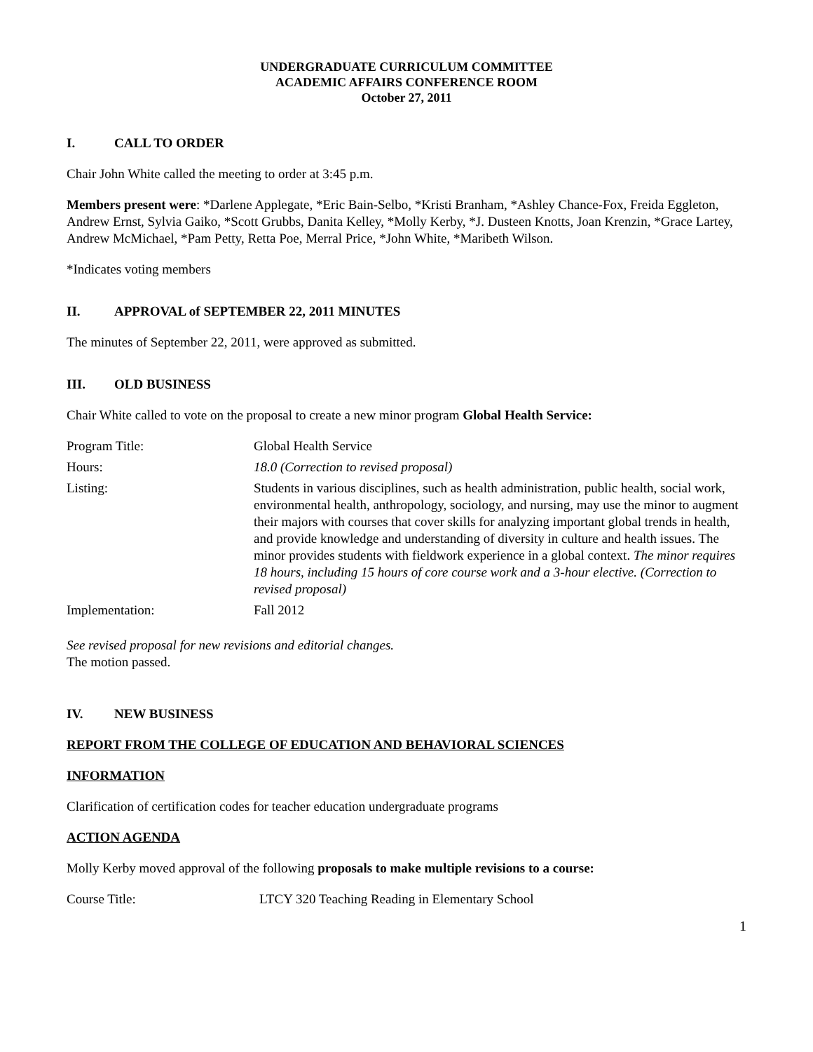UNDERGRADUATE CURRICULUM COMMITTEE
ACADEMIC AFFAIRS CONFERENCE ROOM
October 27, 2011
I. CALL TO ORDER
Chair John White called the meeting to order at 3:45 p.m.
Members present were: *Darlene Applegate, *Eric Bain-Selbo, *Kristi Branham, *Ashley Chance-Fox, Freida Eggleton, Andrew Ernst, Sylvia Gaiko, *Scott Grubbs, Danita Kelley, *Molly Kerby, *J. Dusteen Knotts, Joan Krenzin, *Grace Lartey, Andrew McMichael, *Pam Petty, Retta Poe, Merral Price, *John White, *Maribeth Wilson.
*Indicates voting members
II. APPROVAL of SEPTEMBER 22, 2011 MINUTES
The minutes of September 22, 2011, were approved as submitted.
III. OLD BUSINESS
Chair White called to vote on the proposal to create a new minor program Global Health Service:
| Program Title: | Global Health Service |
| Hours: | 18.0 (Correction to revised proposal) |
| Listing: | Students in various disciplines, such as health administration, public health, social work, environmental health, anthropology, sociology, and nursing, may use the minor to augment their majors with courses that cover skills for analyzing important global trends in health, and provide knowledge and understanding of diversity in culture and health issues. The minor provides students with fieldwork experience in a global context. The minor requires 18 hours, including 15 hours of core course work and a 3-hour elective. (Correction to revised proposal) |
| Implementation: | Fall 2012 |
See revised proposal for new revisions and editorial changes.
The motion passed.
IV. NEW BUSINESS
REPORT FROM THE COLLEGE OF EDUCATION AND BEHAVIORAL SCIENCES
INFORMATION
Clarification of certification codes for teacher education undergraduate programs
ACTION AGENDA
Molly Kerby moved approval of the following proposals to make multiple revisions to a course:
| Course Title: | LTCY 320 Teaching Reading in Elementary School |
1